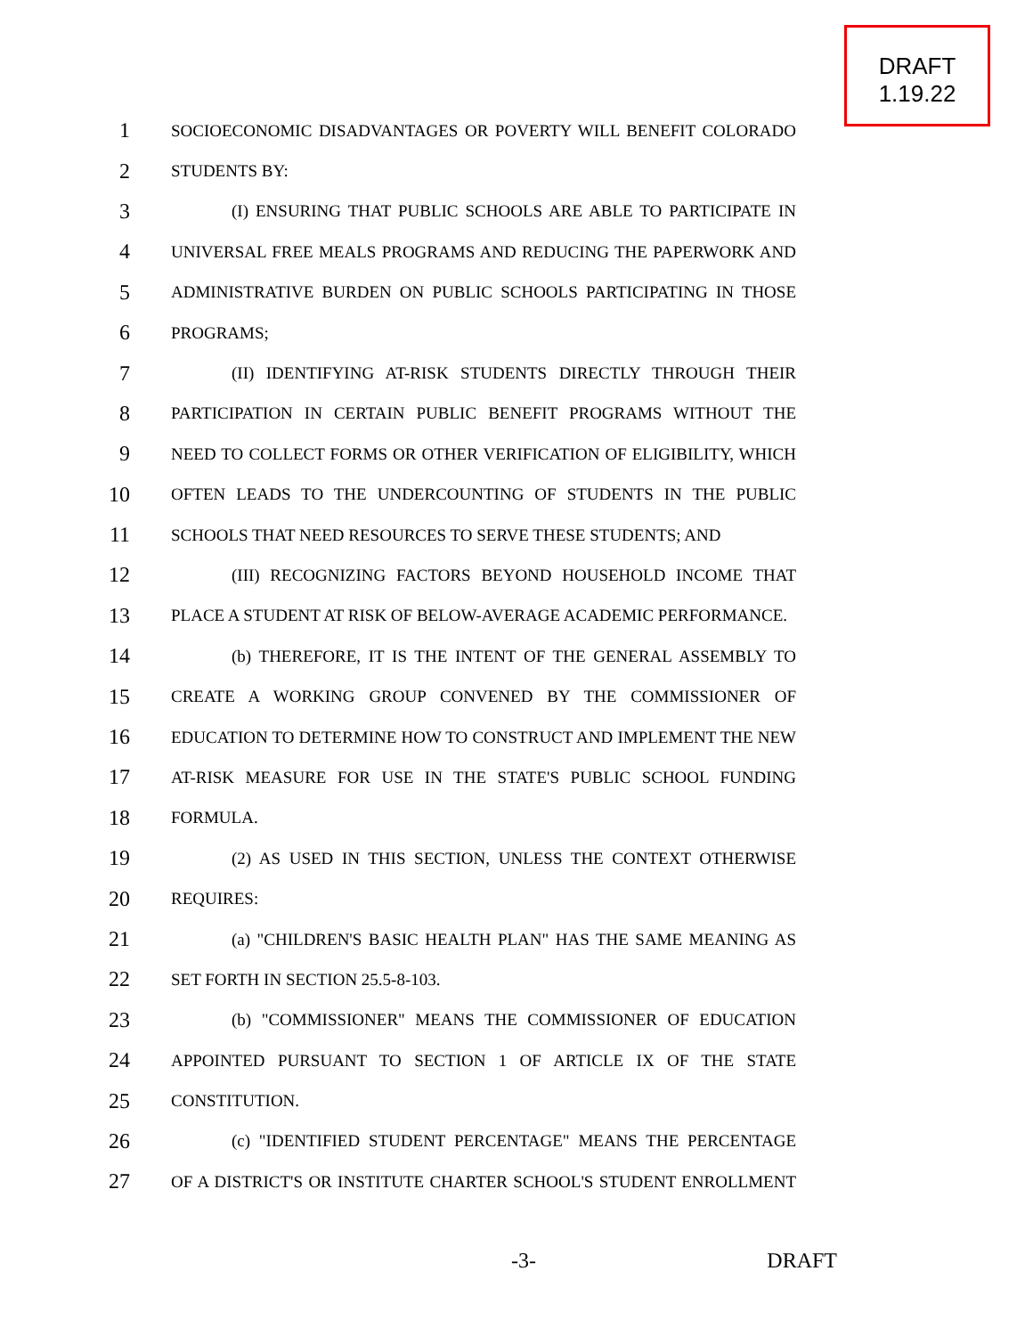DRAFT
1.19.22
1 SOCIOECONOMIC DISADVANTAGES OR POVERTY WILL BENEFIT COLORADO
2 STUDENTS BY:
3 (I) ENSURING THAT PUBLIC SCHOOLS ARE ABLE TO PARTICIPATE IN
4 UNIVERSAL FREE MEALS PROGRAMS AND REDUCING THE PAPERWORK AND
5 ADMINISTRATIVE BURDEN ON PUBLIC SCHOOLS PARTICIPATING IN THOSE
6 PROGRAMS;
7 (II) IDENTIFYING AT-RISK STUDENTS DIRECTLY THROUGH THEIR
8 PARTICIPATION IN CERTAIN PUBLIC BENEFIT PROGRAMS WITHOUT THE
9 NEED TO COLLECT FORMS OR OTHER VERIFICATION OF ELIGIBILITY, WHICH
10 OFTEN LEADS TO THE UNDERCOUNTING OF STUDENTS IN THE PUBLIC
11 SCHOOLS THAT NEED RESOURCES TO SERVE THESE STUDENTS; AND
12 (III) RECOGNIZING FACTORS BEYOND HOUSEHOLD INCOME THAT
13 PLACE A STUDENT AT RISK OF BELOW-AVERAGE ACADEMIC PERFORMANCE.
14 (b) THEREFORE, IT IS THE INTENT OF THE GENERAL ASSEMBLY TO
15 CREATE A WORKING GROUP CONVENED BY THE COMMISSIONER OF
16 EDUCATION TO DETERMINE HOW TO CONSTRUCT AND IMPLEMENT THE NEW
17 AT-RISK MEASURE FOR USE IN THE STATE'S PUBLIC SCHOOL FUNDING
18 FORMULA.
19 (2) AS USED IN THIS SECTION, UNLESS THE CONTEXT OTHERWISE
20 REQUIRES:
21 (a) "CHILDREN'S BASIC HEALTH PLAN" HAS THE SAME MEANING AS
22 SET FORTH IN SECTION 25.5-8-103.
23 (b) "COMMISSIONER" MEANS THE COMMISSIONER OF EDUCATION
24 APPOINTED PURSUANT TO SECTION 1 OF ARTICLE IX OF THE STATE
25 CONSTITUTION.
26 (c) "IDENTIFIED STUDENT PERCENTAGE" MEANS THE PERCENTAGE
27 OF A DISTRICT'S OR INSTITUTE CHARTER SCHOOL'S STUDENT ENROLLMENT
-3- DRAFT